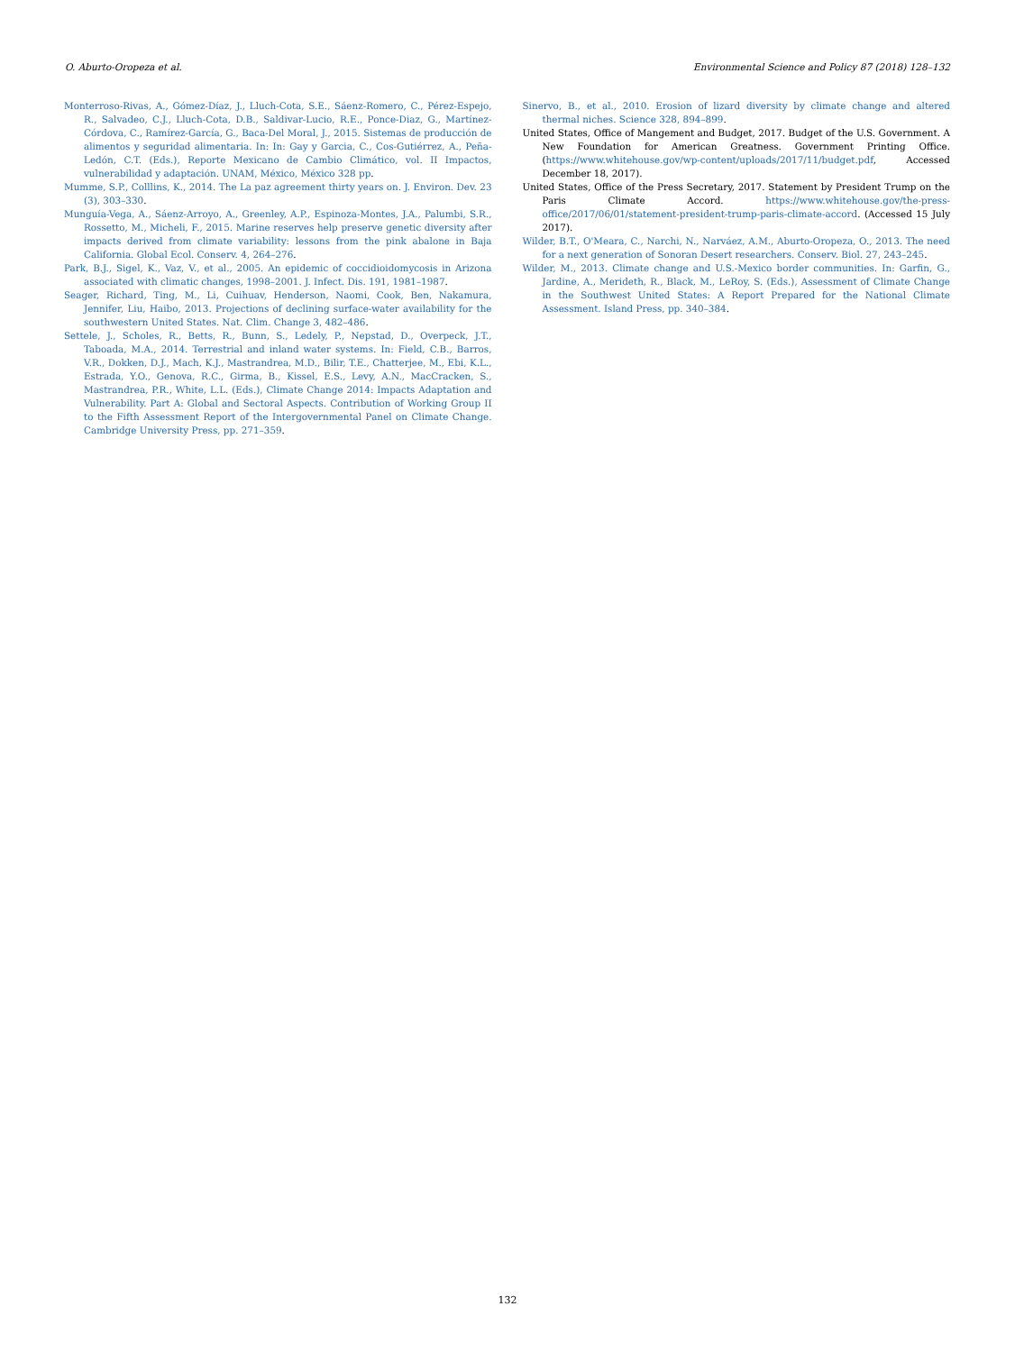O. Aburto-Oropeza et al. Environmental Science and Policy 87 (2018) 128–132
Monterroso-Rivas, A., Gómez-Díaz, J., Lluch-Cota, S.E., Sáenz-Romero, C., Pérez-Espejo, R., Salvadeo, C.J., Lluch-Cota, D.B., Saldivar-Lucio, R.E., Ponce-Diaz, G., Martínez-Córdova, C., Ramírez-García, G., Baca-Del Moral, J., 2015. Sistemas de producción de alimentos y seguridad alimentaria. In: In: Gay y Garcia, C., Cos-Gutiérrez, A., Peña-Ledón, C.T. (Eds.), Reporte Mexicano de Cambio Climático, vol. II Impactos, vulnerabilidad y adaptación. UNAM, México, México 328 pp.
Mumme, S.P., Colllins, K., 2014. The La paz agreement thirty years on. J. Environ. Dev. 23 (3), 303–330.
Munguía-Vega, A., Sáenz-Arroyo, A., Greenley, A.P., Espinoza-Montes, J.A., Palumbi, S.R., Rossetto, M., Micheli, F., 2015. Marine reserves help preserve genetic diversity after impacts derived from climate variability: lessons from the pink abalone in Baja California. Global Ecol. Conserv. 4, 264–276.
Park, B.J., Sigel, K., Vaz, V., et al., 2005. An epidemic of coccidioidomycosis in Arizona associated with climatic changes, 1998–2001. J. Infect. Dis. 191, 1981–1987.
Seager, Richard, Ting, M., Li, Cuihuav, Henderson, Naomi, Cook, Ben, Nakamura, Jennifer, Liu, Haibo, 2013. Projections of declining surface-water availability for the southwestern United States. Nat. Clim. Change 3, 482–486.
Settele, J., Scholes, R., Betts, R., Bunn, S., Ledely, P., Nepstad, D., Overpeck, J.T., Taboada, M.A., 2014. Terrestrial and inland water systems. In: Field, C.B., Barros, V.R., Dokken, D.J., Mach, K.J., Mastrandrea, M.D., Bilir, T.E., Chatterjee, M., Ebi, K.L., Estrada, Y.O., Genova, R.C., Girma, B., Kissel, E.S., Levy, A.N., MacCracken, S., Mastrandrea, P.R., White, L.L. (Eds.), Climate Change 2014: Impacts Adaptation and Vulnerability. Part A: Global and Sectoral Aspects. Contribution of Working Group II to the Fifth Assessment Report of the Intergovernmental Panel on Climate Change. Cambridge University Press, pp. 271–359.
Sinervo, B., et al., 2010. Erosion of lizard diversity by climate change and altered thermal niches. Science 328, 894–899.
United States, Office of Mangement and Budget, 2017. Budget of the U.S. Government. A New Foundation for American Greatness. Government Printing Office. (https://www.whitehouse.gov/wp-content/uploads/2017/11/budget.pdf, Accessed December 18, 2017).
United States, Office of the Press Secretary, 2017. Statement by President Trump on the Paris Climate Accord. https://www.whitehouse.gov/the-press-office/2017/06/01/statement-president-trump-paris-climate-accord. (Accessed 15 July 2017).
Wilder, B.T., O'Meara, C., Narchi, N., Narváez, A.M., Aburto-Oropeza, O., 2013. The need for a next generation of Sonoran Desert researchers. Conserv. Biol. 27, 243–245.
Wilder, M., 2013. Climate change and U.S.-Mexico border communities. In: Garfin, G., Jardine, A., Merideth, R., Black, M., LeRoy, S. (Eds.), Assessment of Climate Change in the Southwest United States: A Report Prepared for the National Climate Assessment. Island Press, pp. 340–384.
132